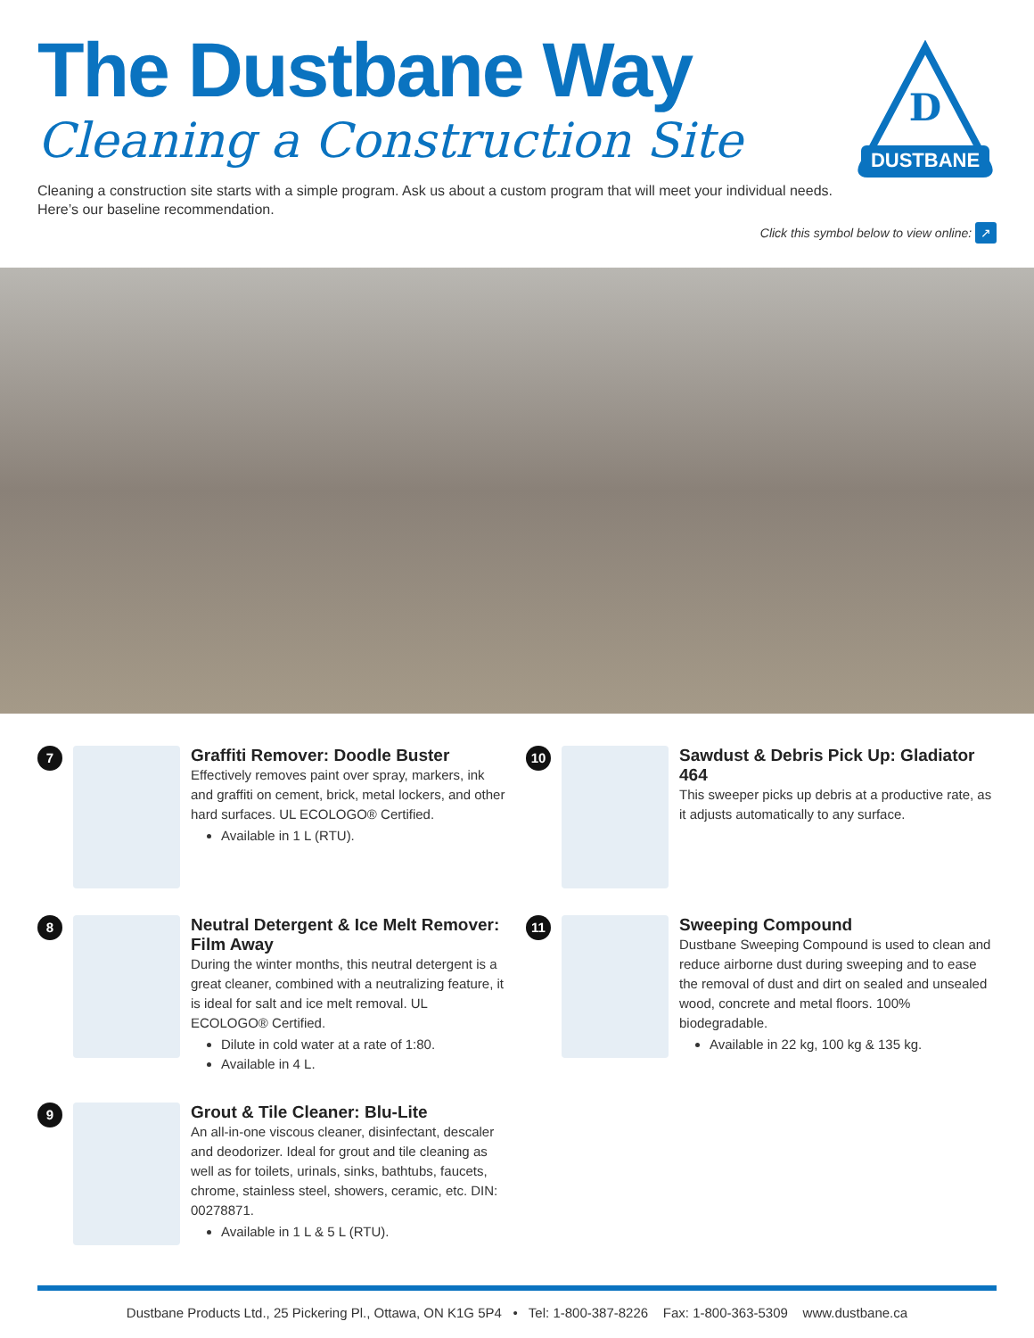The Dustbane Way
Cleaning a Construction Site
Cleaning a construction site starts with a simple program. Ask us about a custom program that will meet your individual needs.
Here’s our baseline recommendation.
Click this symbol below to view online: ↗
DUSTBANE
D
7
Graffiti Remover: Doodle Buster
Effectively removes paint over spray, markers, ink and graffiti on cement, brick, metal lockers, and other hard surfaces. UL ECOLOGO® Certified.
Available in 1 L (RTU).
10
Sawdust & Debris Pick Up: Gladiator 464
This sweeper picks up debris at a productive rate, as it adjusts automatically to any surface.
8
Neutral Detergent & Ice Melt Remover: Film Away
During the winter months, this neutral detergent is a great cleaner, combined with a neutralizing feature, it is ideal for salt and ice melt removal. UL ECOLOGO® Certified.
Dilute in cold water at a rate of 1:80.
Available in 4 L.
11
Sweeping Compound
Dustbane Sweeping Compound is used to clean and reduce airborne dust during sweeping and to ease the removal of dust and dirt on sealed and unsealed wood, concrete and metal floors. 100% biodegradable.
Available in 22 kg, 100 kg & 135 kg.
9
Grout & Tile Cleaner: Blu-Lite
An all-in-one viscous cleaner, disinfectant, descaler and deodorizer. Ideal for grout and tile cleaning as well as for toilets, urinals, sinks, bathtubs, faucets, chrome, stainless steel, showers, ceramic, etc. DIN: 00278871.
Available in 1 L & 5 L (RTU).
Dustbane Products Ltd., 25 Pickering Pl., Ottawa, ON K1G 5P4 • Tel: 1-800-387-8226 Fax: 1-800-363-5309 www.dustbane.ca